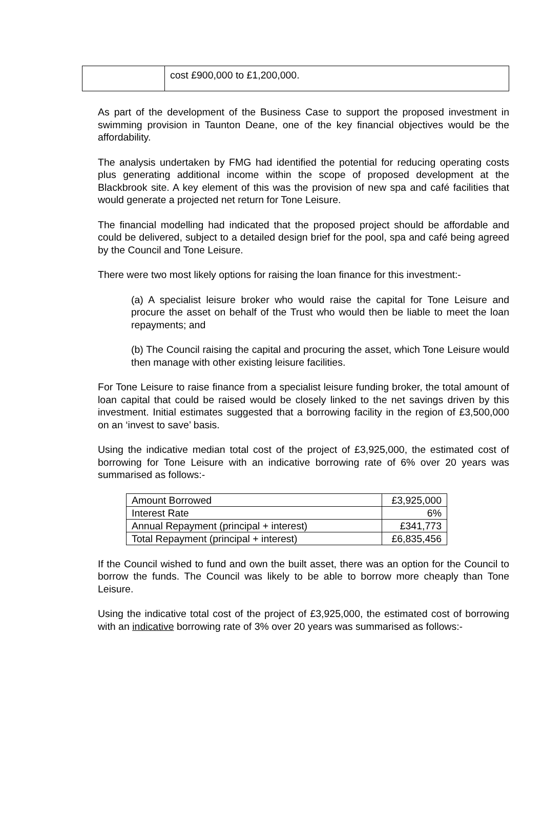| | cost £900,000 to £1,200,000. |
As part of the development of the Business Case to support the proposed investment in swimming provision in Taunton Deane, one of the key financial objectives would be the affordability.
The analysis undertaken by FMG had identified the potential for reducing operating costs plus generating additional income within the scope of proposed development at the Blackbrook site. A key element of this was the provision of new spa and café facilities that would generate a projected net return for Tone Leisure.
The financial modelling had indicated that the proposed project should be affordable and could be delivered, subject to a detailed design brief for the pool, spa and café being agreed by the Council and Tone Leisure.
There were two most likely options for raising the loan finance for this investment:-
(a) A specialist leisure broker who would raise the capital for Tone Leisure and procure the asset on behalf of the Trust who would then be liable to meet the loan repayments; and
(b) The Council raising the capital and procuring the asset, which Tone Leisure would then manage with other existing leisure facilities.
For Tone Leisure to raise finance from a specialist leisure funding broker, the total amount of loan capital that could be raised would be closely linked to the net savings driven by this investment. Initial estimates suggested that a borrowing facility in the region of £3,500,000 on an ‘invest to save’ basis.
Using the indicative median total cost of the project of £3,925,000, the estimated cost of borrowing for Tone Leisure with an indicative borrowing rate of 6% over 20 years was summarised as follows:-
| Amount Borrowed | £3,925,000 |
| Interest Rate | 6% |
| Annual Repayment (principal + interest) | £341,773 |
| Total Repayment (principal + interest) | £6,835,456 |
If the Council wished to fund and own the built asset, there was an option for the Council to borrow the funds. The Council was likely to be able to borrow more cheaply than Tone Leisure.
Using the indicative total cost of the project of £3,925,000, the estimated cost of borrowing with an indicative borrowing rate of 3% over 20 years was summarised as follows:-